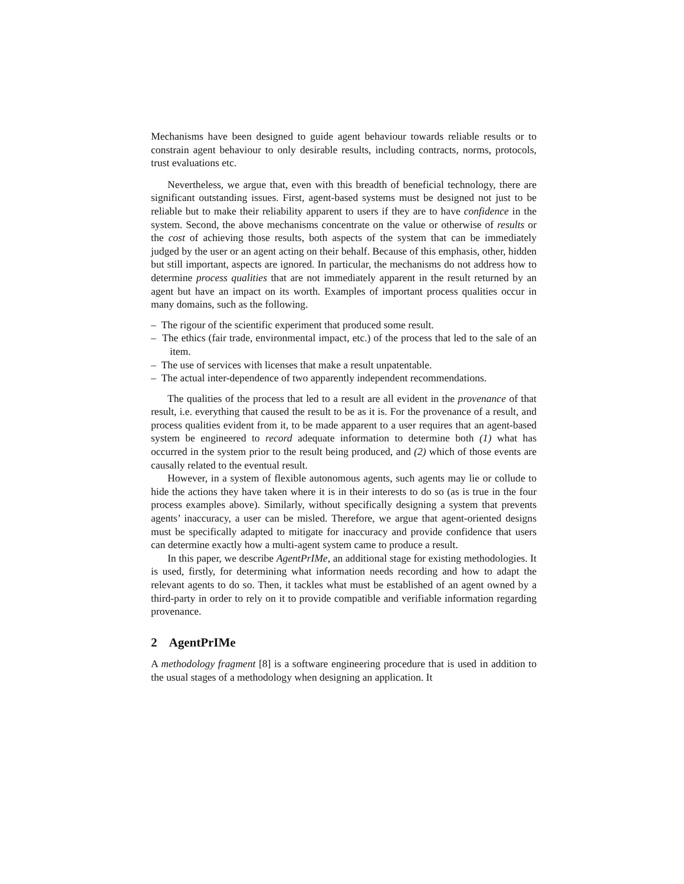Mechanisms have been designed to guide agent behaviour towards reliable results or to constrain agent behaviour to only desirable results, including contracts, norms, protocols, trust evaluations etc.
Nevertheless, we argue that, even with this breadth of beneficial technology, there are significant outstanding issues. First, agent-based systems must be designed not just to be reliable but to make their reliability apparent to users if they are to have confidence in the system. Second, the above mechanisms concentrate on the value or otherwise of results or the cost of achieving those results, both aspects of the system that can be immediately judged by the user or an agent acting on their behalf. Because of this emphasis, other, hidden but still important, aspects are ignored. In particular, the mechanisms do not address how to determine process qualities that are not immediately apparent in the result returned by an agent but have an impact on its worth. Examples of important process qualities occur in many domains, such as the following.
– The rigour of the scientific experiment that produced some result.
– The ethics (fair trade, environmental impact, etc.) of the process that led to the sale of an item.
– The use of services with licenses that make a result unpatentable.
– The actual inter-dependence of two apparently independent recommendations.
The qualities of the process that led to a result are all evident in the provenance of that result, i.e. everything that caused the result to be as it is. For the provenance of a result, and process qualities evident from it, to be made apparent to a user requires that an agent-based system be engineered to record adequate information to determine both (1) what has occurred in the system prior to the result being produced, and (2) which of those events are causally related to the eventual result.
However, in a system of flexible autonomous agents, such agents may lie or collude to hide the actions they have taken where it is in their interests to do so (as is true in the four process examples above). Similarly, without specifically designing a system that prevents agents’ inaccuracy, a user can be misled. Therefore, we argue that agent-oriented designs must be specifically adapted to mitigate for inaccuracy and provide confidence that users can determine exactly how a multi-agent system came to produce a result.
In this paper, we describe AgentPrIMe, an additional stage for existing methodologies. It is used, firstly, for determining what information needs recording and how to adapt the relevant agents to do so. Then, it tackles what must be established of an agent owned by a third-party in order to rely on it to provide compatible and verifiable information regarding provenance.
2 AgentPrIMe
A methodology fragment [8] is a software engineering procedure that is used in addition to the usual stages of a methodology when designing an application. It